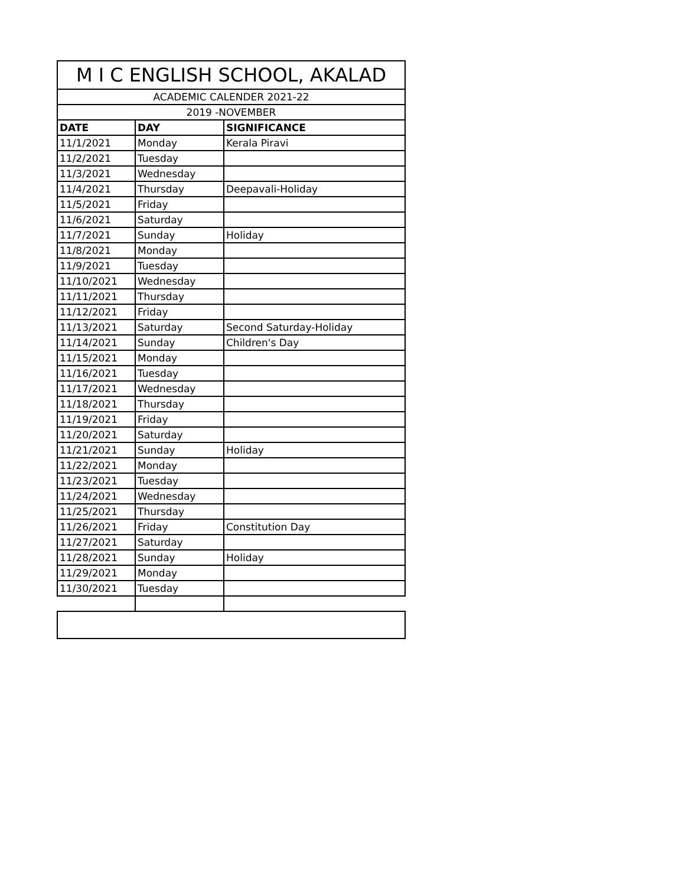| M I C ENGLISH SCHOOL, AKALAD | | |
| --- | --- | --- |
| ACADEMIC CALENDER 2021-22 | | |
| 2019 -NOVEMBER | | |
| DATE | DAY | SIGNIFICANCE |
| 11/1/2021 | Monday | Kerala Piravi |
| 11/2/2021 | Tuesday | |
| 11/3/2021 | Wednesday | |
| 11/4/2021 | Thursday | Deepavali-Holiday |
| 11/5/2021 | Friday | |
| 11/6/2021 | Saturday | |
| 11/7/2021 | Sunday | Holiday |
| 11/8/2021 | Monday | |
| 11/9/2021 | Tuesday | |
| 11/10/2021 | Wednesday | |
| 11/11/2021 | Thursday | |
| 11/12/2021 | Friday | |
| 11/13/2021 | Saturday | Second Saturday-Holiday |
| 11/14/2021 | Sunday | Children's Day |
| 11/15/2021 | Monday | |
| 11/16/2021 | Tuesday | |
| 11/17/2021 | Wednesday | |
| 11/18/2021 | Thursday | |
| 11/19/2021 | Friday | |
| 11/20/2021 | Saturday | |
| 11/21/2021 | Sunday | Holiday |
| 11/22/2021 | Monday | |
| 11/23/2021 | Tuesday | |
| 11/24/2021 | Wednesday | |
| 11/25/2021 | Thursday | |
| 11/26/2021 | Friday | Constitution Day |
| 11/27/2021 | Saturday | |
| 11/28/2021 | Sunday | Holiday |
| 11/29/2021 | Monday | |
| 11/30/2021 | Tuesday | |